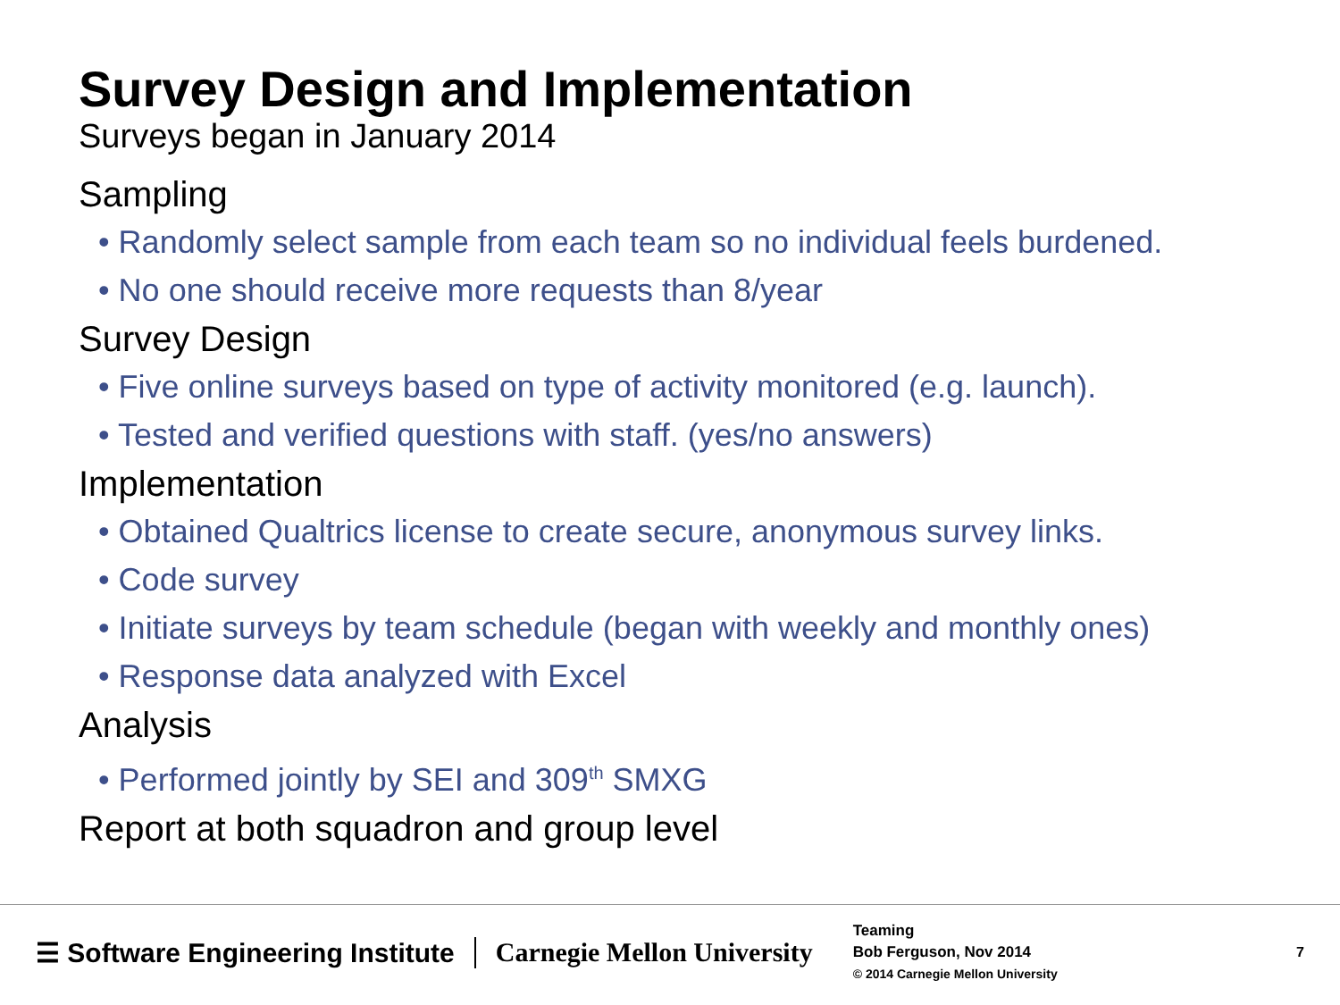Survey Design and Implementation
Surveys began in January 2014
Sampling
• Randomly select sample from each team so no individual feels burdened.
• No one should receive more requests than 8/year
Survey Design
• Five online surveys based on type of activity monitored (e.g. launch).
• Tested and verified questions with staff. (yes/no answers)
Implementation
• Obtained Qualtrics license to create secure, anonymous survey links.
• Code survey
• Initiate surveys by team schedule (began with weekly and monthly ones)
• Response data analyzed with Excel
Analysis
• Performed jointly by SEI and 309<sup>th</sup> SMXG
Report at both squadron and group level
☰ Software Engineering Institute
Carnegie Mellon University
Teaming
Bob Ferguson, Nov 2014
© 2014 Carnegie Mellon University
7